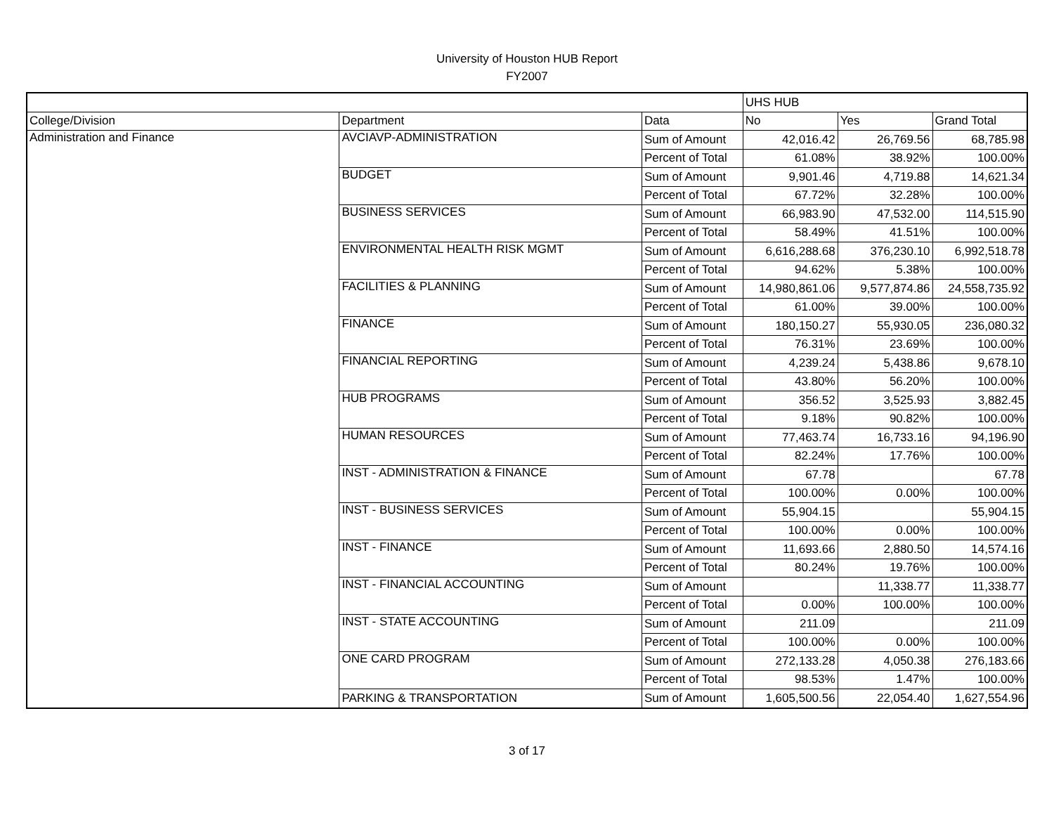University of Houston HUB Report
FY2007
| | | | UHS HUB | | |
| College/Division | Department | Data | No | Yes | Grand Total |
| Administration and Finance | AVCIAVP-ADMINISTRATION | Sum of Amount | 42,016.42 | 26,769.56 | 68,785.98 |
| | | Percent of Total | 61.08% | 38.92% | 100.00% |
| | BUDGET | Sum of Amount | 9,901.46 | 4,719.88 | 14,621.34 |
| | | Percent of Total | 67.72% | 32.28% | 100.00% |
| | BUSINESS SERVICES | Sum of Amount | 66,983.90 | 47,532.00 | 114,515.90 |
| | | Percent of Total | 58.49% | 41.51% | 100.00% |
| | ENVIRONMENTAL HEALTH RISK MGMT | Sum of Amount | 6,616,288.68 | 376,230.10 | 6,992,518.78 |
| | | Percent of Total | 94.62% | 5.38% | 100.00% |
| | FACILITIES & PLANNING | Sum of Amount | 14,980,861.06 | 9,577,874.86 | 24,558,735.92 |
| | | Percent of Total | 61.00% | 39.00% | 100.00% |
| | FINANCE | Sum of Amount | 180,150.27 | 55,930.05 | 236,080.32 |
| | | Percent of Total | 76.31% | 23.69% | 100.00% |
| | FINANCIAL REPORTING | Sum of Amount | 4,239.24 | 5,438.86 | 9,678.10 |
| | | Percent of Total | 43.80% | 56.20% | 100.00% |
| | HUB PROGRAMS | Sum of Amount | 356.52 | 3,525.93 | 3,882.45 |
| | | Percent of Total | 9.18% | 90.82% | 100.00% |
| | HUMAN RESOURCES | Sum of Amount | 77,463.74 | 16,733.16 | 94,196.90 |
| | | Percent of Total | 82.24% | 17.76% | 100.00% |
| | INST - ADMINISTRATION & FINANCE | Sum of Amount | 67.78 | | 67.78 |
| | | Percent of Total | 100.00% | 0.00% | 100.00% |
| | INST - BUSINESS SERVICES | Sum of Amount | 55,904.15 | | 55,904.15 |
| | | Percent of Total | 100.00% | 0.00% | 100.00% |
| | INST - FINANCE | Sum of Amount | 11,693.66 | 2,880.50 | 14,574.16 |
| | | Percent of Total | 80.24% | 19.76% | 100.00% |
| | INST - FINANCIAL ACCOUNTING | Sum of Amount | | 11,338.77 | 11,338.77 |
| | | Percent of Total | 0.00% | 100.00% | 100.00% |
| | INST - STATE ACCOUNTING | Sum of Amount | 211.09 | | 211.09 |
| | | Percent of Total | 100.00% | 0.00% | 100.00% |
| | ONE CARD PROGRAM | Sum of Amount | 272,133.28 | 4,050.38 | 276,183.66 |
| | | Percent of Total | 98.53% | 1.47% | 100.00% |
| | PARKING & TRANSPORTATION | Sum of Amount | 1,605,500.56 | 22,054.40 | 1,627,554.96 |
3 of 17